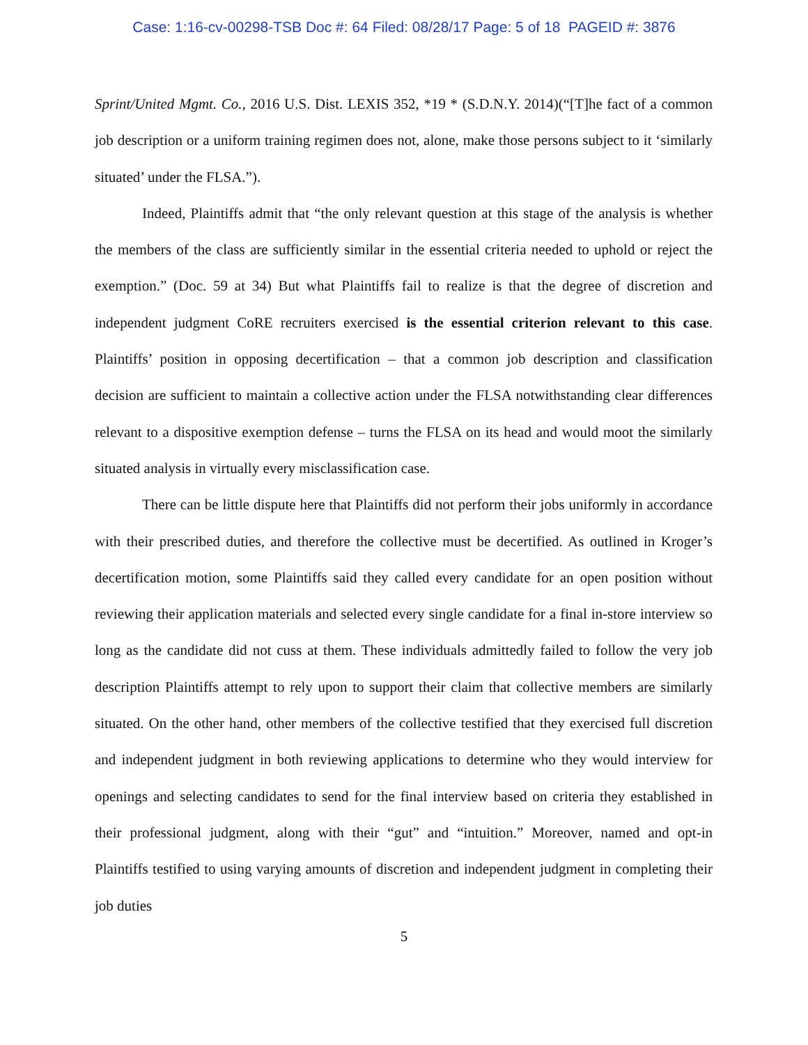Case: 1:16-cv-00298-TSB Doc #: 64 Filed: 08/28/17 Page: 5 of 18 PAGEID #: 3876
Sprint/United Mgmt. Co., 2016 U.S. Dist. LEXIS 352, *19 * (S.D.N.Y. 2014)(“[T]he fact of a common job description or a uniform training regimen does not, alone, make those persons subject to it ‘similarly situated’ under the FLSA.”).
Indeed, Plaintiffs admit that “the only relevant question at this stage of the analysis is whether the members of the class are sufficiently similar in the essential criteria needed to uphold or reject the exemption.” (Doc. 59 at 34) But what Plaintiffs fail to realize is that the degree of discretion and independent judgment CoRE recruiters exercised is the essential criterion relevant to this case. Plaintiffs’ position in opposing decertification – that a common job description and classification decision are sufficient to maintain a collective action under the FLSA notwithstanding clear differences relevant to a dispositive exemption defense – turns the FLSA on its head and would moot the similarly situated analysis in virtually every misclassification case.
There can be little dispute here that Plaintiffs did not perform their jobs uniformly in accordance with their prescribed duties, and therefore the collective must be decertified. As outlined in Kroger’s decertification motion, some Plaintiffs said they called every candidate for an open position without reviewing their application materials and selected every single candidate for a final in-store interview so long as the candidate did not cuss at them. These individuals admittedly failed to follow the very job description Plaintiffs attempt to rely upon to support their claim that collective members are similarly situated. On the other hand, other members of the collective testified that they exercised full discretion and independent judgment in both reviewing applications to determine who they would interview for openings and selecting candidates to send for the final interview based on criteria they established in their professional judgment, along with their “gut” and “intuition.” Moreover, named and opt-in Plaintiffs testified to using varying amounts of discretion and independent judgment in completing their job duties
5